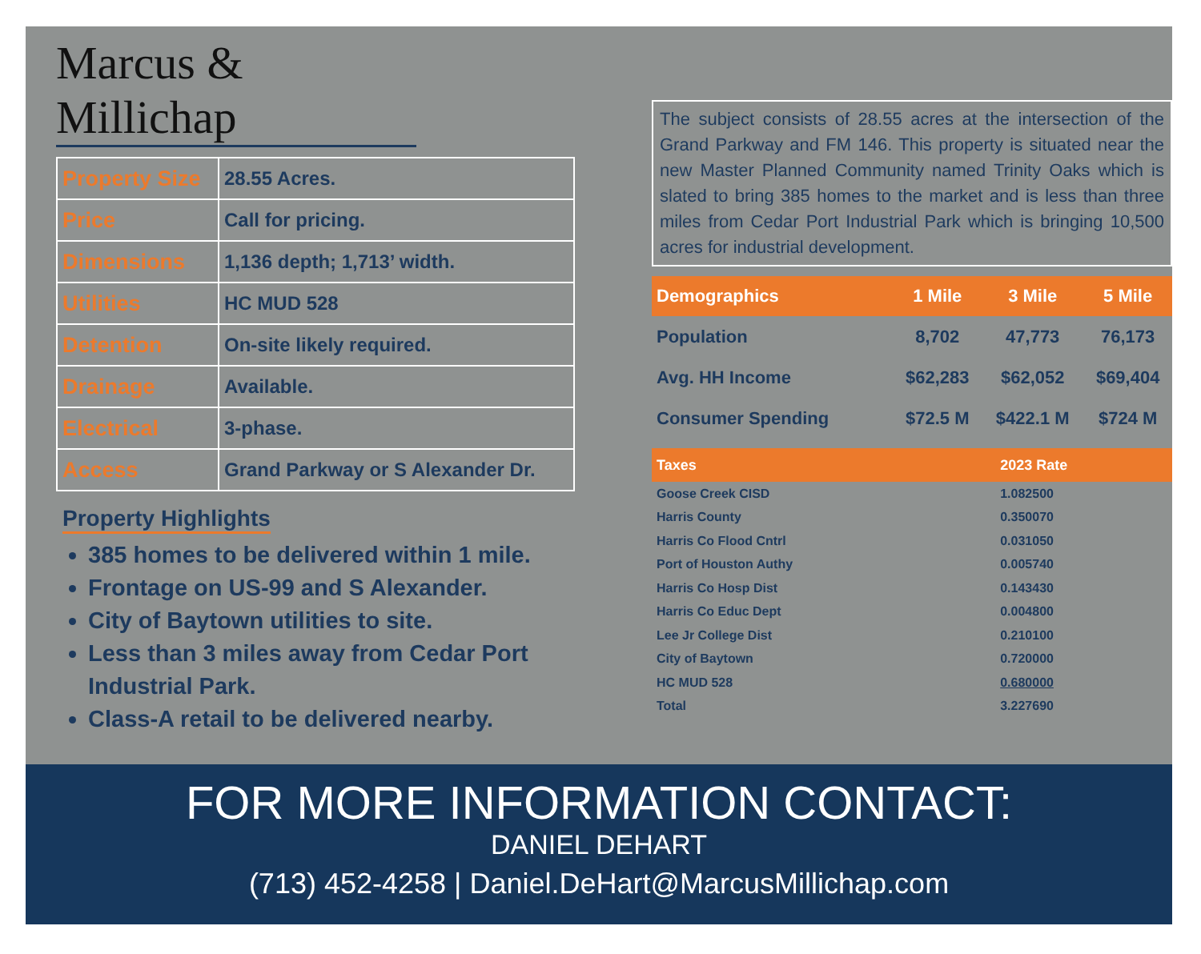Marcus & Millichap
| Property Size | 28.55 Acres. |
| Price | Call for pricing. |
| Dimensions | 1,136 depth; 1,713’ width. |
| Utilities | HC MUD 528 |
| Detention | On-site likely required. |
| Drainage | Available. |
| Electrical | 3-phase. |
| Access | Grand Parkway or S Alexander Dr. |
Property Highlights
385 homes to be delivered within 1 mile.
Frontage on US-99 and S Alexander.
City of Baytown utilities to site.
Less than 3 miles away from Cedar Port Industrial Park.
Class-A retail to be delivered nearby.
The subject consists of 28.55 acres at the intersection of the Grand Parkway and FM 146. This property is situated near the new Master Planned Community named Trinity Oaks which is slated to bring 385 homes to the market and is less than three miles from Cedar Port Industrial Park which is bringing 10,500 acres for industrial development.
| Demographics | 1 Mile | 3 Mile | 5 Mile |
| --- | --- | --- | --- |
| Population | 8,702 | 47,773 | 76,173 |
| Avg. HH Income | $62,283 | $62,052 | $69,404 |
| Consumer Spending | $72.5 M | $422.1 M | $724 M |
| Taxes | 2023 Rate |
| --- | --- |
| Goose Creek CISD | 1.082500 |
| Harris County | 0.350070 |
| Harris Co Flood Cntrl | 0.031050 |
| Port of Houston Authy | 0.005740 |
| Harris Co Hosp Dist | 0.143430 |
| Harris Co Educ Dept | 0.004800 |
| Lee Jr College Dist | 0.210100 |
| City of Baytown | 0.720000 |
| HC MUD 528 | 0.680000 |
| Total | 3.227690 |
FOR MORE INFORMATION CONTACT:
DANIEL DEHART
(713) 452-4258 | Daniel.DeHart@MarcusMillichap.com